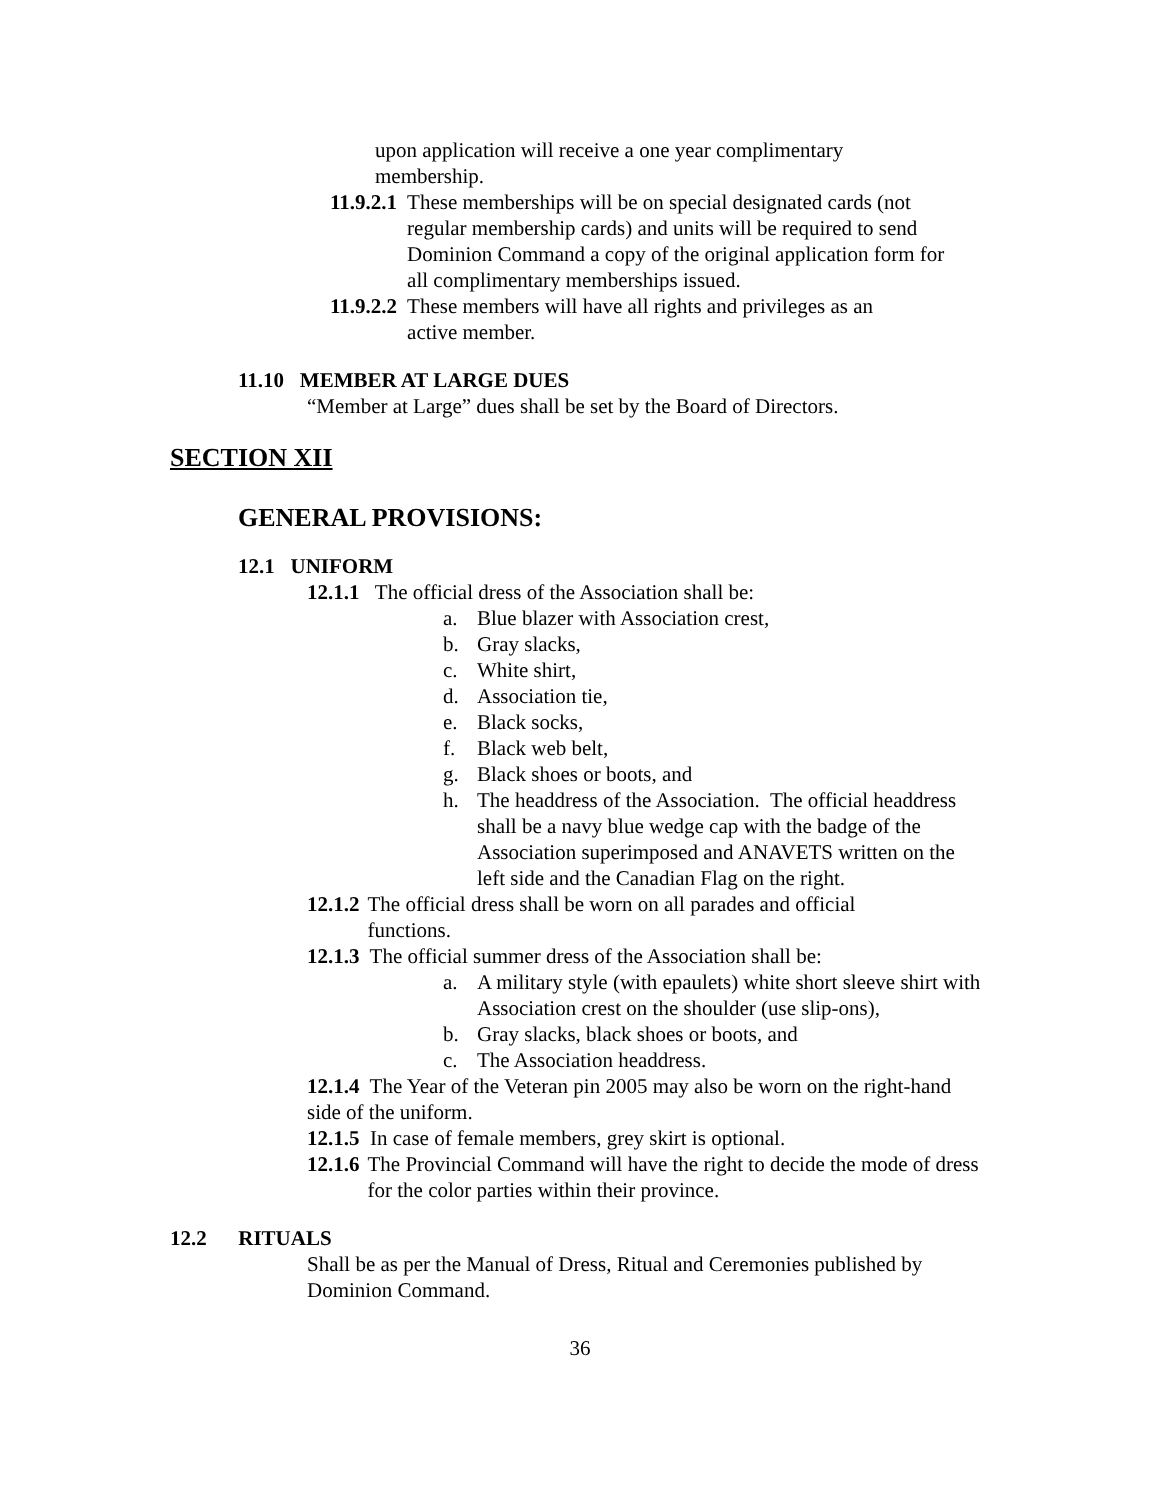upon application will receive a one year complimentary
membership.
11.9.2.1 These memberships will be on special designated cards (not regular membership cards) and units will be required to send Dominion Command a copy of the original application form for all complimentary memberships issued.
11.9.2.2 These members will have all rights and privileges as an active member.
11.10 MEMBER AT LARGE DUES
“Member at Large” dues shall be set by the Board of Directors.
SECTION XII
GENERAL PROVISIONS:
12.1 UNIFORM
12.1.1 The official dress of the Association shall be:
a. Blue blazer with Association crest,
b. Gray slacks,
c. White shirt,
d. Association tie,
e. Black socks,
f. Black web belt,
g. Black shoes or boots, and
h. The headdress of the Association. The official headdress shall be a navy blue wedge cap with the badge of the Association superimposed and ANAVETS written on the left side and the Canadian Flag on the right.
12.1.2 The official dress shall be worn on all parades and official functions.
12.1.3 The official summer dress of the Association shall be:
a. A military style (with epaulets) white short sleeve shirt with Association crest on the shoulder (use slip-ons),
b. Gray slacks, black shoes or boots, and
c. The Association headdress.
12.1.4 The Year of the Veteran pin 2005 may also be worn on the right-hand side of the uniform.
12.1.5 In case of female members, grey skirt is optional.
12.1.6 The Provincial Command will have the right to decide the mode of dress for the color parties within their province.
12.2 RITUALS
Shall be as per the Manual of Dress, Ritual and Ceremonies published by Dominion Command.
36